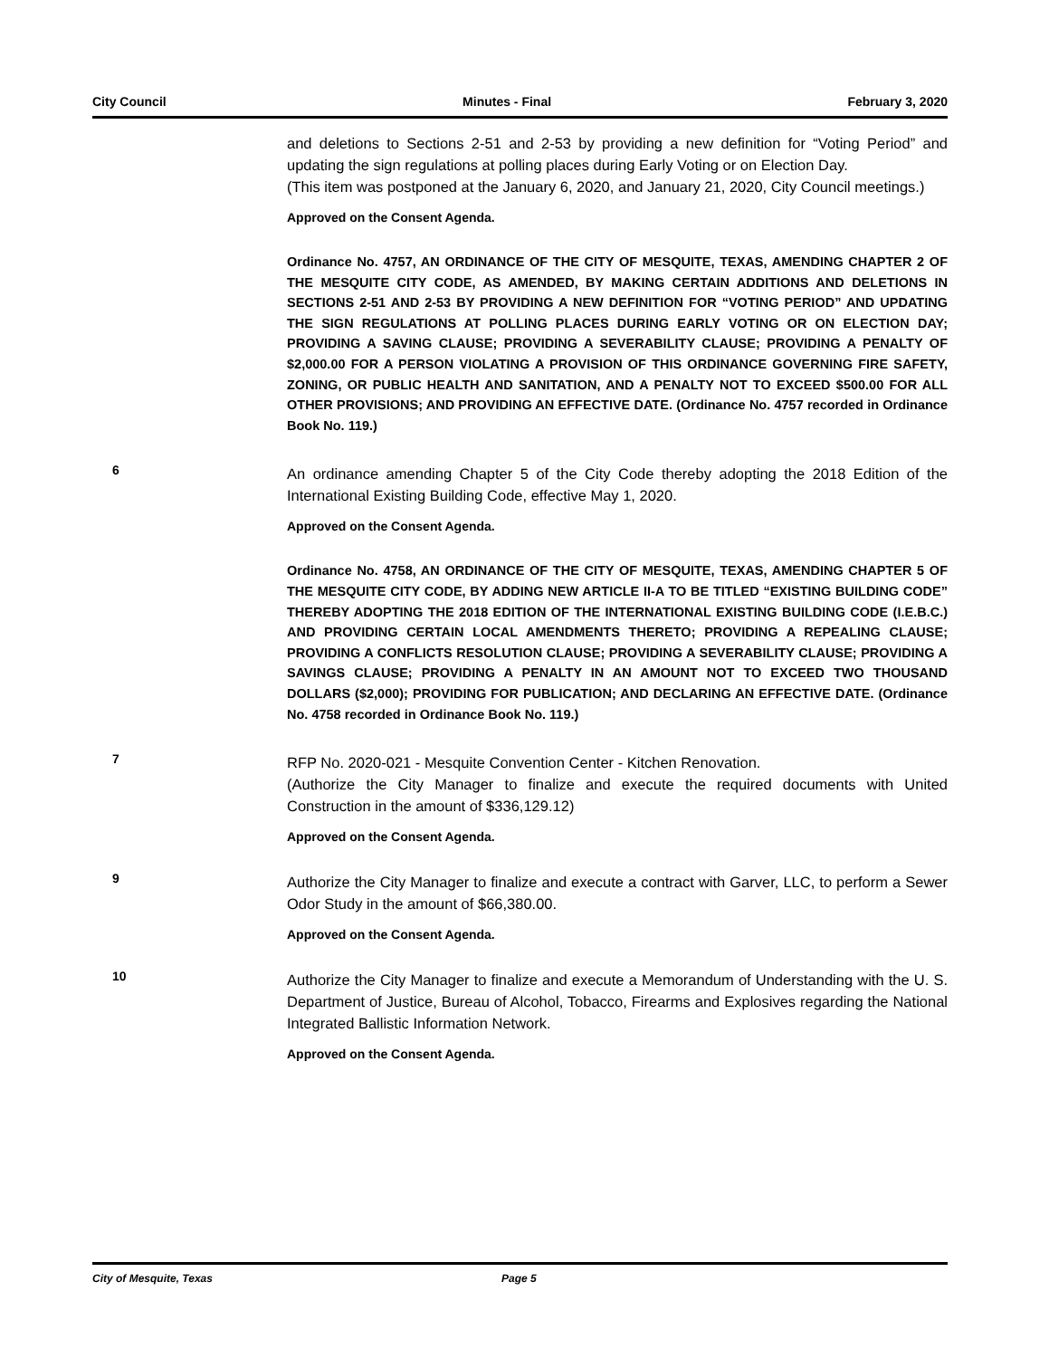City Council Minutes - Final February 3, 2020
and deletions to Sections 2-51 and 2-53 by providing a new definition for “Voting Period” and updating the sign regulations at polling places during Early Voting or on Election Day.
(This item was postponed at the January 6, 2020, and January 21, 2020, City Council meetings.)
Approved on the Consent Agenda.
Ordinance No. 4757, AN ORDINANCE OF THE CITY OF MESQUITE, TEXAS, AMENDING CHAPTER 2 OF THE MESQUITE CITY CODE, AS AMENDED, BY MAKING CERTAIN ADDITIONS AND DELETIONS IN SECTIONS 2-51 AND 2-53 BY PROVIDING A NEW DEFINITION FOR “VOTING PERIOD” AND UPDATING THE SIGN REGULATIONS AT POLLING PLACES DURING EARLY VOTING OR ON ELECTION DAY; PROVIDING A SAVING CLAUSE; PROVIDING A SEVERABILITY CLAUSE; PROVIDING A PENALTY OF $2,000.00 FOR A PERSON VIOLATING A PROVISION OF THIS ORDINANCE GOVERNING FIRE SAFETY, ZONING, OR PUBLIC HEALTH AND SANITATION, AND A PENALTY NOT TO EXCEED $500.00 FOR ALL OTHER PROVISIONS; AND PROVIDING AN EFFECTIVE DATE. (Ordinance No. 4757 recorded in Ordinance Book No. 119.)
6
An ordinance amending Chapter 5 of the City Code thereby adopting the 2018 Edition of the International Existing Building Code, effective May 1, 2020.
Approved on the Consent Agenda.
Ordinance No. 4758, AN ORDINANCE OF THE CITY OF MESQUITE, TEXAS, AMENDING CHAPTER 5 OF THE MESQUITE CITY CODE, BY ADDING NEW ARTICLE II-A TO BE TITLED “EXISTING BUILDING CODE” THEREBY ADOPTING THE 2018 EDITION OF THE INTERNATIONAL EXISTING BUILDING CODE (I.E.B.C.) AND PROVIDING CERTAIN LOCAL AMENDMENTS THERETO; PROVIDING A REPEALING CLAUSE; PROVIDING A CONFLICTS RESOLUTION CLAUSE; PROVIDING A SEVERABILITY CLAUSE; PROVIDING A SAVINGS CLAUSE; PROVIDING A PENALTY IN AN AMOUNT NOT TO EXCEED TWO THOUSAND DOLLARS ($2,000); PROVIDING FOR PUBLICATION; AND DECLARING AN EFFECTIVE DATE. (Ordinance No. 4758 recorded in Ordinance Book No. 119.)
7
RFP No. 2020-021 - Mesquite Convention Center - Kitchen Renovation.
(Authorize the City Manager to finalize and execute the required documents with United Construction in the amount of $336,129.12)
Approved on the Consent Agenda.
9
Authorize the City Manager to finalize and execute a contract with Garver, LLC, to perform a Sewer Odor Study in the amount of $66,380.00.
Approved on the Consent Agenda.
10
Authorize the City Manager to finalize and execute a Memorandum of Understanding with the U. S. Department of Justice, Bureau of Alcohol, Tobacco, Firearms and Explosives regarding the National Integrated Ballistic Information Network.
Approved on the Consent Agenda.
City of Mesquite, Texas Page 5